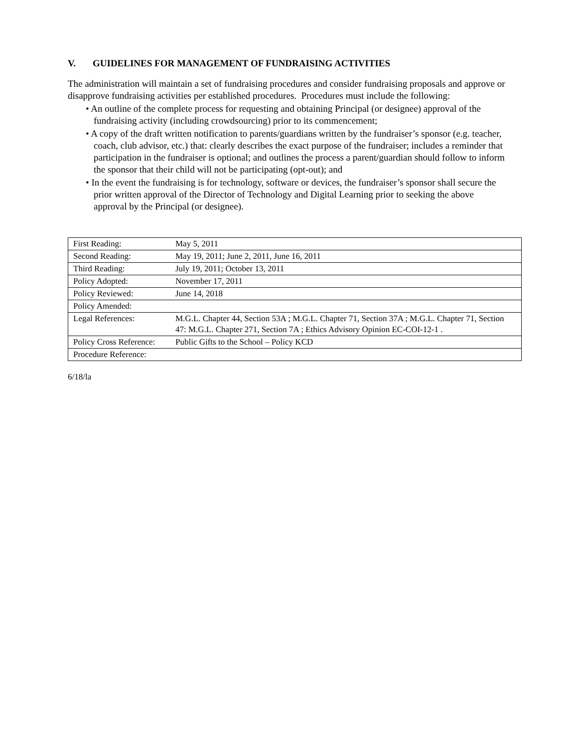V. GUIDELINES FOR MANAGEMENT OF FUNDRAISING ACTIVITIES
The administration will maintain a set of fundraising procedures and consider fundraising proposals and approve or disapprove fundraising activities per established procedures. Procedures must include the following:
• An outline of the complete process for requesting and obtaining Principal (or designee) approval of the fundraising activity (including crowdsourcing) prior to its commencement;
• A copy of the draft written notification to parents/guardians written by the fundraiser’s sponsor (e.g. teacher, coach, club advisor, etc.) that: clearly describes the exact purpose of the fundraiser; includes a reminder that participation in the fundraiser is optional; and outlines the process a parent/guardian should follow to inform the sponsor that their child will not be participating (opt-out); and
• In the event the fundraising is for technology, software or devices, the fundraiser’s sponsor shall secure the prior written approval of the Director of Technology and Digital Learning prior to seeking the above approval by the Principal (or designee).
| First Reading: | May 5, 2011 |
| Second Reading: | May 19, 2011; June 2, 2011, June 16, 2011 |
| Third Reading: | July 19, 2011; October 13, 2011 |
| Policy Adopted: | November 17, 2011 |
| Policy Reviewed: | June 14, 2018 |
| Policy Amended: | |
| Legal References: | M.G.L. Chapter 44, Section 53A ; M.G.L. Chapter 71, Section 37A ; M.G.L. Chapter 71, Section 47: M.G.L. Chapter 271, Section 7A ; Ethics Advisory Opinion EC-COI-12-1 . |
| Policy Cross Reference: | Public Gifts to the School – Policy KCD |
| Procedure Reference: | |
6/18/la